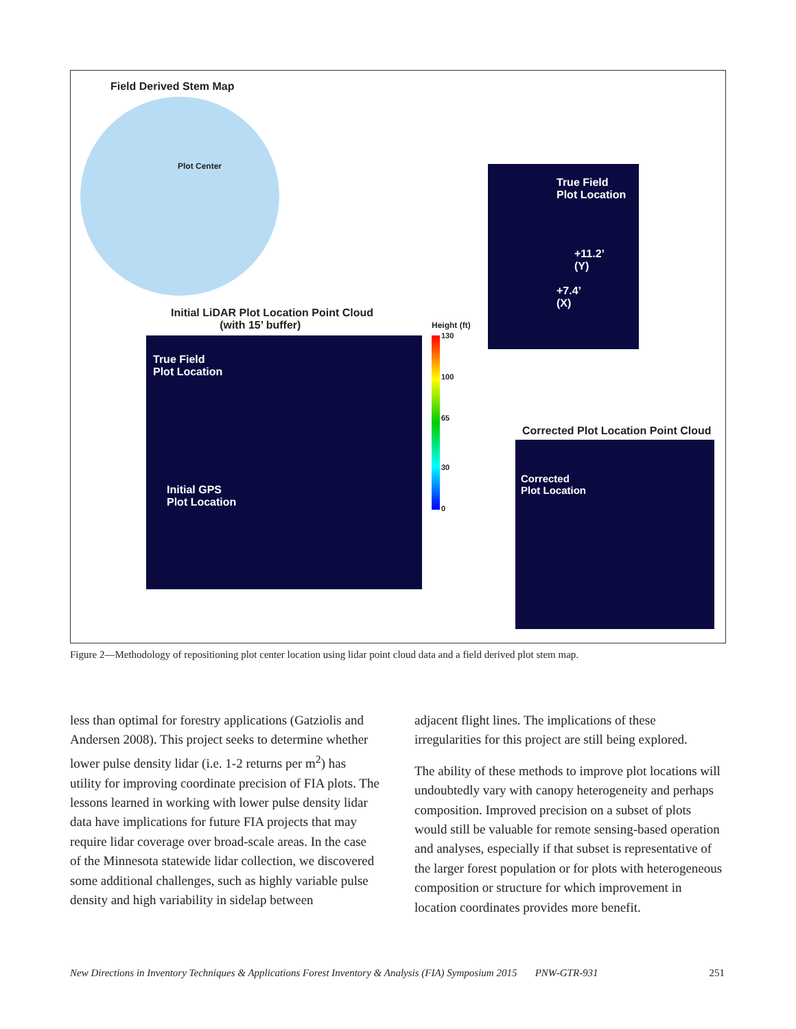Field Derived Stem Map
Plot Center
Initial LiDAR Plot Location Point Cloud
(with 15’ buffer)
True Field
Plot Location
Initial GPS
Plot Location
Height (ft)
130
100
65
30
0
True Field
Plot Location
+11.2’
(Y)
+7.4’
(X)
Corrected Plot Location Point Cloud
Corrected
Plot Location
Figure 2—Methodology of repositioning plot center location using lidar point cloud data and a field derived plot stem map.
less than optimal for forestry applications (Gatziolis and Andersen 2008). This project seeks to determine whether lower pulse density lidar (i.e. 1-2 returns per m<sup>2</sup>) has utility for improving coordinate precision of FIA plots. The lessons learned in working with lower pulse density lidar data have implications for future FIA projects that may require lidar coverage over broad-scale areas. In the case of the Minnesota statewide lidar collection, we discovered some additional challenges, such as highly variable pulse density and high variability in sidelap between
adjacent flight lines. The implications of these irregularities for this project are still being explored.
The ability of these methods to improve plot locations will undoubtedly vary with canopy heterogeneity and perhaps composition. Improved precision on a subset of plots would still be valuable for remote sensing-based operation and analyses, especially if that subset is representative of the larger forest population or for plots with heterogeneous composition or structure for which improvement in location coordinates provides more benefit.
New Directions in Inventory Techniques & Applications Forest Inventory & Analysis (FIA) Symposium 2015 PNW-GTR-931 251